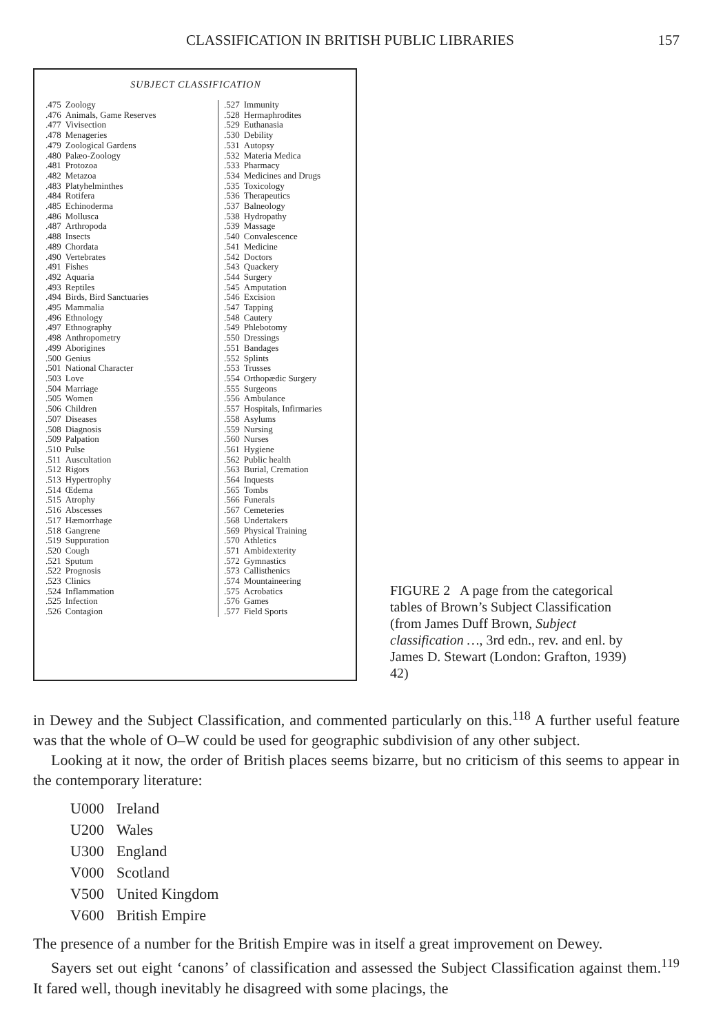CLASSIFICATION IN BRITISH PUBLIC LIBRARIES 157
SUBJECT CLASSIFICATION
| .475 | Zoology |
| .476 | Animals, Game Reserves |
| .477 | Vivisection |
| .478 | Menageries |
| .479 | Zoological Gardens |
| .480 | Palæo-Zoology |
| .481 | Protozoa |
| .482 | Metazoa |
| .483 | Platyhelminthes |
| .484 | Rotifera |
| .485 | Echinoderma |
| .486 | Mollusca |
| .487 | Arthropoda |
| .488 | Insects |
| .489 | Chordata |
| .490 | Vertebrates |
| .491 | Fishes |
| .492 | Aquaria |
| .493 | Reptiles |
| .494 | Birds, Bird Sanctuaries |
| .495 | Mammalia |
| .496 | Ethnology |
| .497 | Ethnography |
| .498 | Anthropometry |
| .499 | Aborigines |
| .500 | Genius |
| .501 | National Character |
| .503 | Love |
| .504 | Marriage |
| .505 | Women |
| .506 | Children |
| .507 | Diseases |
| .508 | Diagnosis |
| .509 | Palpation |
| .510 | Pulse |
| .511 | Auscultation |
| .512 | Rigors |
| .513 | Hypertrophy |
| .514 | Œdema |
| .515 | Atrophy |
| .516 | Abscesses |
| .517 | Hæmorrhage |
| .518 | Gangrene |
| .519 | Suppuration |
| .520 | Cough |
| .521 | Sputum |
| .522 | Prognosis |
| .523 | Clinics |
| .524 | Inflammation |
| .525 | Infection |
| .526 | Contagion |
| .527 | Immunity |
| .528 | Hermaphrodites |
| .529 | Euthanasia |
| .530 | Debility |
| .531 | Autopsy |
| .532 | Materia Medica |
| .533 | Pharmacy |
| .534 | Medicines and Drugs |
| .535 | Toxicology |
| .536 | Therapeutics |
| .537 | Balneology |
| .538 | Hydropathy |
| .539 | Massage |
| .540 | Convalescence |
| .541 | Medicine |
| .542 | Doctors |
| .543 | Quackery |
| .544 | Surgery |
| .545 | Amputation |
| .546 | Excision |
| .547 | Tapping |
| .548 | Cautery |
| .549 | Phlebotomy |
| .550 | Dressings |
| .551 | Bandages |
| .552 | Splints |
| .553 | Trusses |
| .554 | Orthopædic Surgery |
| .555 | Surgeons |
| .556 | Ambulance |
| .557 | Hospitals, Infirmaries |
| .558 | Asylums |
| .559 | Nursing |
| .560 | Nurses |
| .561 | Hygiene |
| .562 | Public health |
| .563 | Burial, Cremation |
| .564 | Inquests |
| .565 | Tombs |
| .566 | Funerals |
| .567 | Cemeteries |
| .568 | Undertakers |
| .569 | Physical Training |
| .570 | Athletics |
| .571 | Ambidexterity |
| .572 | Gymnastics |
| .573 | Callisthenics |
| .574 | Mountaineering |
| .575 | Acrobatics |
| .576 | Games |
| .577 | Field Sports |
FIGURE 2 A page from the categorical tables of Brown’s Subject Classification (from James Duff Brown, Subject classification …, 3rd edn., rev. and enl. by James D. Stewart (London: Grafton, 1939) 42)
in Dewey and the Subject Classification, and commented particularly on this.<sup>118</sup> A further useful feature was that the whole of O–W could be used for geographic subdivision of any other subject.
Looking at it now, the order of British places seems bizarre, but no criticism of this seems to appear in the contemporary literature:
| U000 | Ireland |
| U200 | Wales |
| U300 | England |
| V000 | Scotland |
| V500 | United Kingdom |
| V600 | British Empire |
The presence of a number for the British Empire was in itself a great improvement on Dewey.
Sayers set out eight ‘canons’ of classification and assessed the Subject Classification against them.<sup>119</sup> It fared well, though inevitably he disagreed with some placings, the